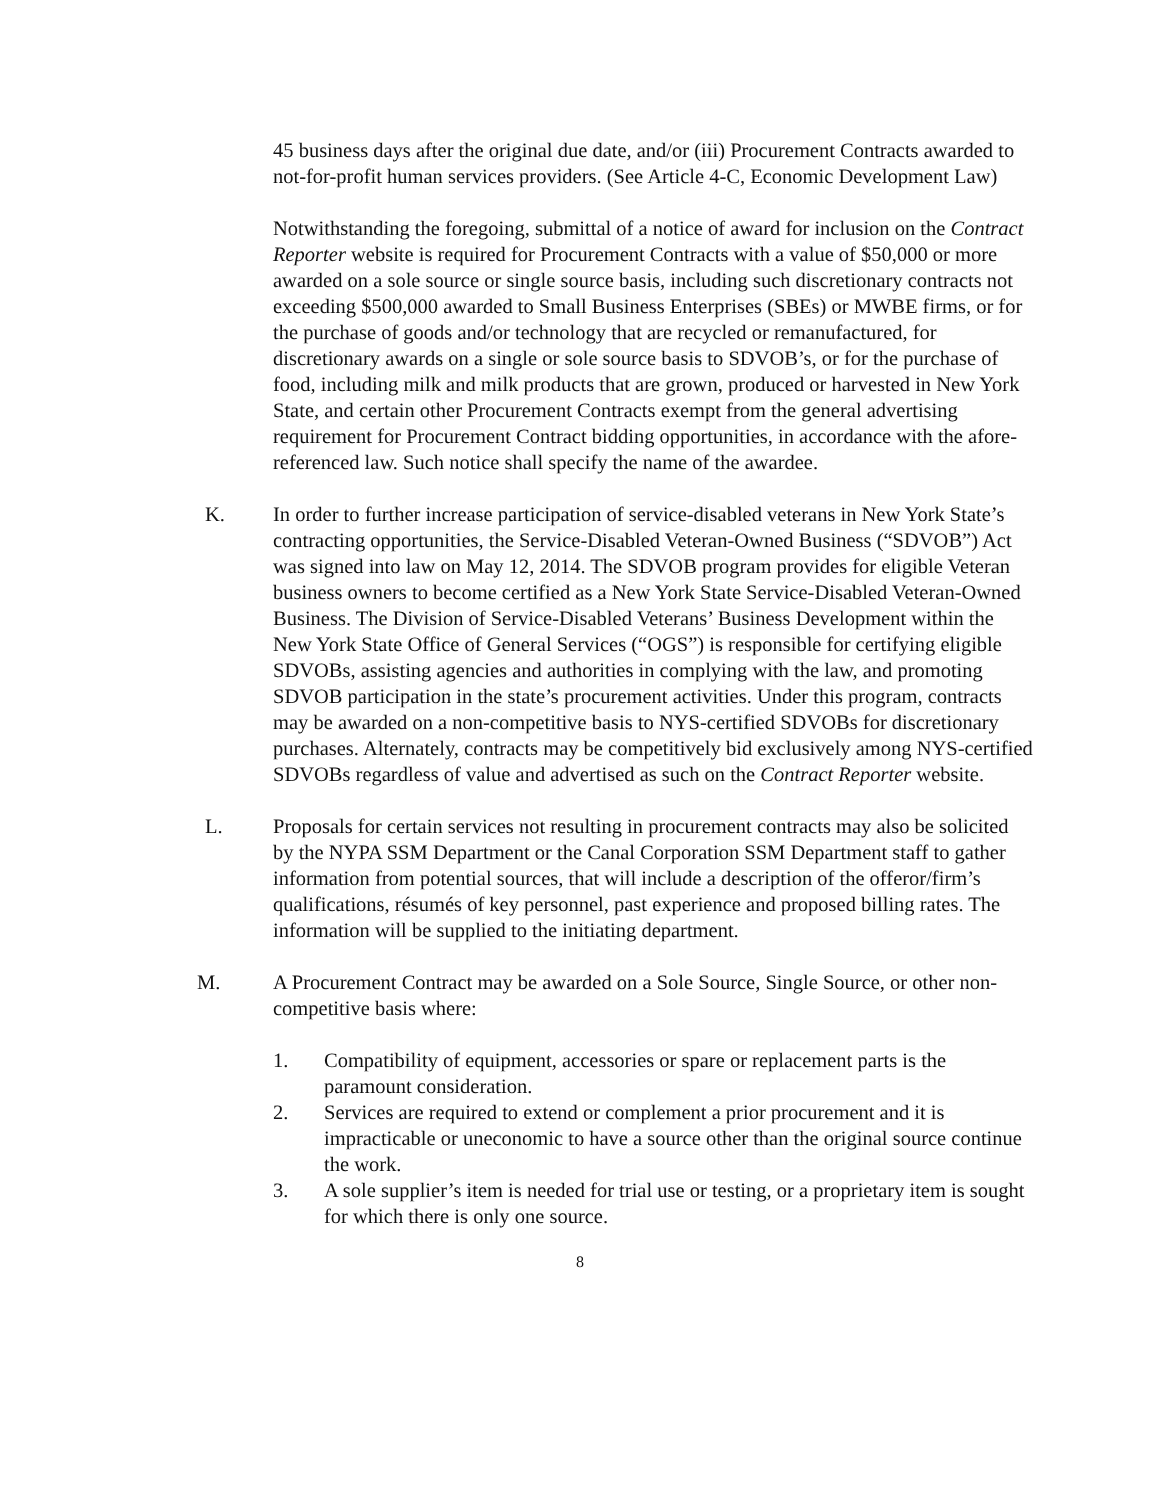45 business days after the original due date, and/or (iii) Procurement Contracts awarded to not-for-profit human services providers. (See Article 4-C, Economic Development Law)
Notwithstanding the foregoing, submittal of a notice of award for inclusion on the Contract Reporter website is required for Procurement Contracts with a value of $50,000 or more awarded on a sole source or single source basis, including such discretionary contracts not exceeding $500,000 awarded to Small Business Enterprises (SBEs) or MWBE firms, or for the purchase of goods and/or technology that are recycled or remanufactured, for discretionary awards on a single or sole source basis to SDVOB’s, or for the purchase of food, including milk and milk products that are grown, produced or harvested in New York State, and certain other Procurement Contracts exempt from the general advertising requirement for Procurement Contract bidding opportunities, in accordance with the afore-referenced law. Such notice shall specify the name of the awardee.
K. In order to further increase participation of service-disabled veterans in New York State’s contracting opportunities, the Service-Disabled Veteran-Owned Business (“SDVOB”) Act was signed into law on May 12, 2014. The SDVOB program provides for eligible Veteran business owners to become certified as a New York State Service-Disabled Veteran-Owned Business. The Division of Service-Disabled Veterans’ Business Development within the New York State Office of General Services (“OGS”) is responsible for certifying eligible SDVOBs, assisting agencies and authorities in complying with the law, and promoting SDVOB participation in the state’s procurement activities. Under this program, contracts may be awarded on a non-competitive basis to NYS-certified SDVOBs for discretionary purchases. Alternately, contracts may be competitively bid exclusively among NYS-certified SDVOBs regardless of value and advertised as such on the Contract Reporter website.
L. Proposals for certain services not resulting in procurement contracts may also be solicited by the NYPA SSM Department or the Canal Corporation SSM Department staff to gather information from potential sources, that will include a description of the offeror/firm’s qualifications, résumés of key personnel, past experience and proposed billing rates. The information will be supplied to the initiating department.
M. A Procurement Contract may be awarded on a Sole Source, Single Source, or other non-competitive basis where:
1. Compatibility of equipment, accessories or spare or replacement parts is the paramount consideration.
2. Services are required to extend or complement a prior procurement and it is impracticable or uneconomic to have a source other than the original source continue the work.
3. A sole supplier’s item is needed for trial use or testing, or a proprietary item is sought for which there is only one source.
8